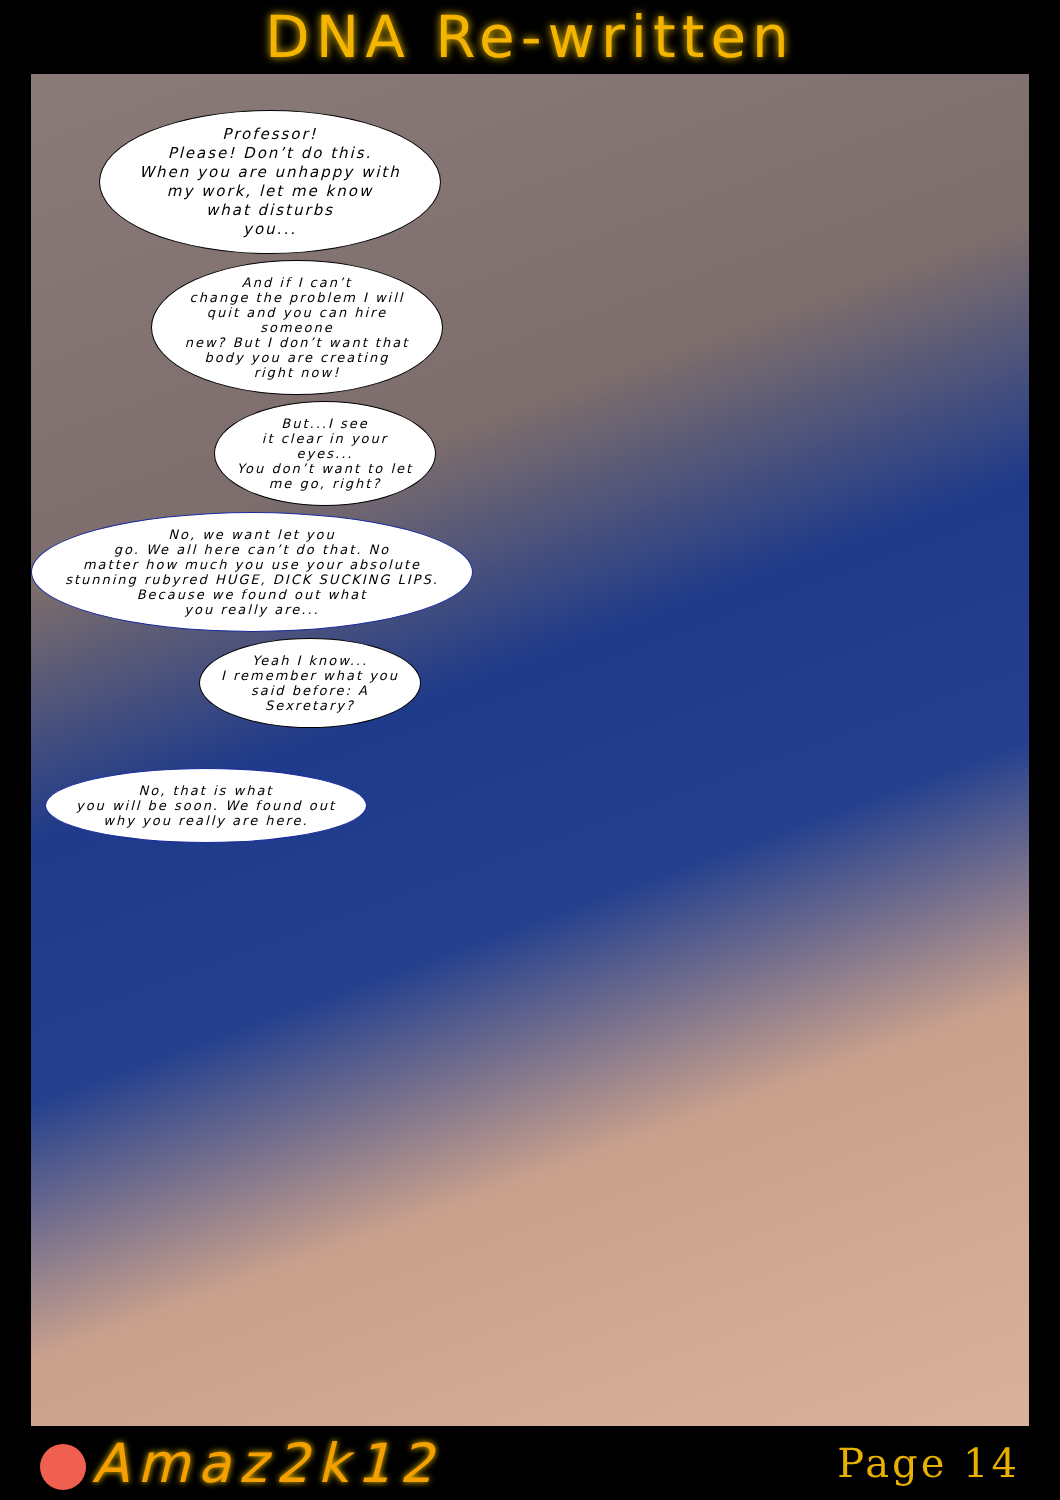DNA Re-written
Professor!
Please! Don’t do this.
When you are unhappy with
my work, let me know
what disturbs
you...
And if I can’t
change the problem I will
quit and you can hire someone
new? But I don’t want that
body you are creating
right now!
But...I see
it clear in your eyes...
You don’t want to let
me go, right?
No, we want let you
go. We all here can’t do that. No
matter how much you use your absolute
stunning rubyred HUGE, DICK SUCKING LIPS.
Because we found out what
you really are...
Yeah I know...
I remember what you
said before: A
Sexretary?
No, that is what
you will be soon. We found out
why you really are here.
Amaz2k12
Page 14